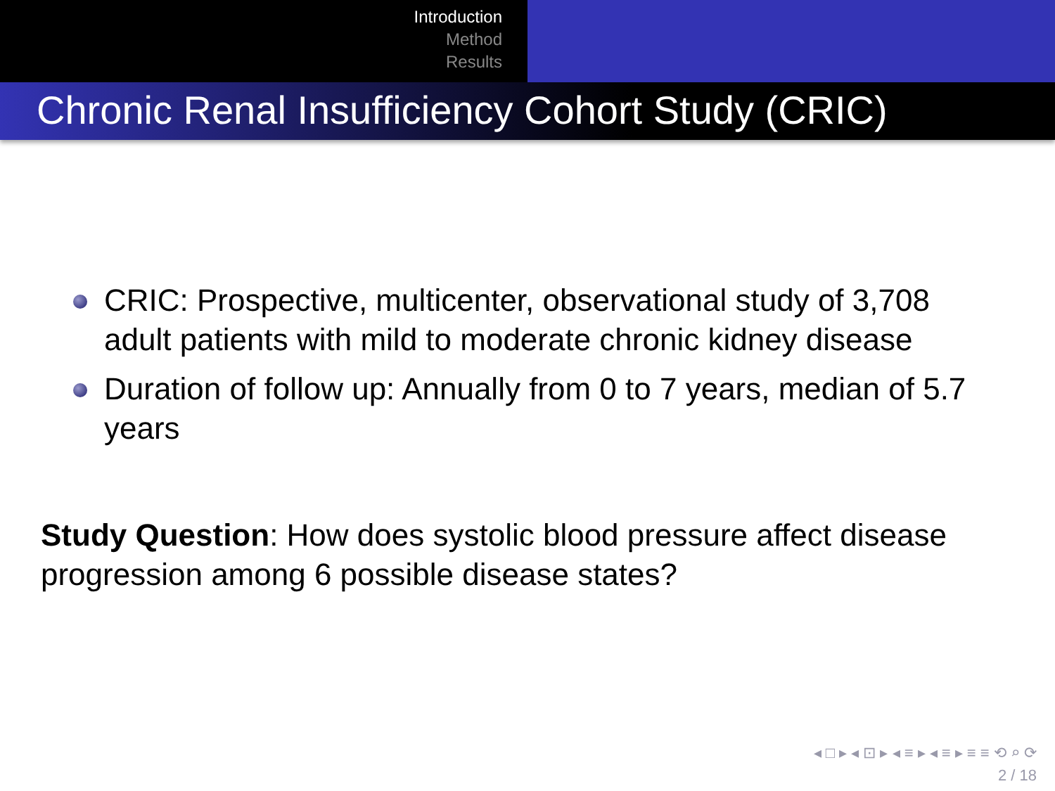Introduction
Method
Results
Chronic Renal Insufficiency Cohort Study (CRIC)
CRIC: Prospective, multicenter, observational study of 3,708 adult patients with mild to moderate chronic kidney disease
Duration of follow up: Annually from 0 to 7 years, median of 5.7 years
Study Question: How does systolic blood pressure affect disease progression among 6 possible disease states?
◂ □ ▸ ◂ ⊡ ▸ ◂ ≡ ▸ ◂ ≡ ▸ ≡ ≡ ⟲ ⌕ ⟳
2 / 18